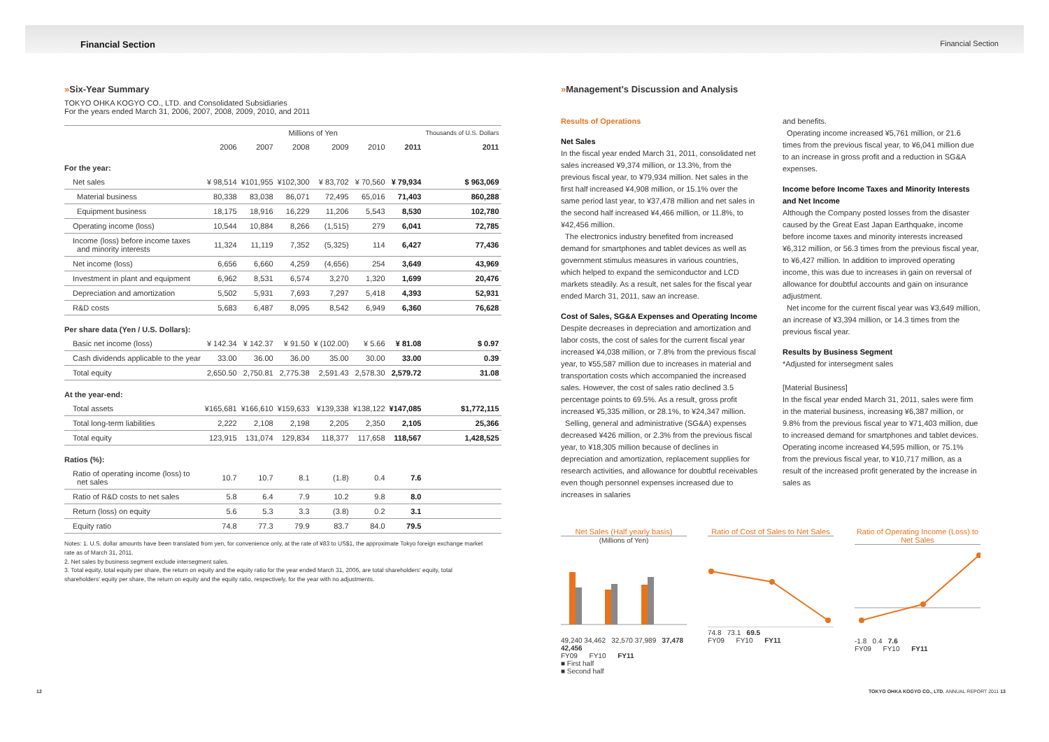Financial Section Financial Section
»Six-Year Summary
TOKYO OHKA KOGYO CO., LTD. and Consolidated Subsidiaries
For the years ended March 31, 2006, 2007, 2008, 2009, 2010, and 2011
| | Millions of Yen | | | | | | Thousands of U.S. Dollars |
| --- | --- | --- | --- | --- | --- | --- | --- |
| | 2006 | 2007 | 2008 | 2009 | 2010 | 2011 | 2011 |
| For the year: | | | | | | | |
| Net sales | ¥ 98,514 | ¥101,955 | ¥102,300 | ¥ 83,702 | ¥ 70,560 | ¥ 79,934 | $ 963,069 |
| Material business | 80,338 | 83,038 | 86,071 | 72,495 | 65,016 | 71,403 | 860,288 |
| Equipment business | 18,175 | 18,916 | 16,229 | 11,206 | 5,543 | 8,530 | 102,780 |
| Operating income (loss) | 10,544 | 10,884 | 8,266 | (1,515) | 279 | 6,041 | 72,785 |
| Income (loss) before income taxes and minority interests | 11,324 | 11,119 | 7,352 | (5,325) | 114 | 6,427 | 77,436 |
| Net income (loss) | 6,656 | 6,660 | 4,259 | (4,656) | 254 | 3,649 | 43,969 |
| Investment in plant and equipment | 6,962 | 8,531 | 6,574 | 3,270 | 1,320 | 1,699 | 20,476 |
| Depreciation and amortization | 5,502 | 5,931 | 7,693 | 7,297 | 5,418 | 4,393 | 52,931 |
| R&D costs | 5,683 | 6,487 | 8,095 | 8,542 | 6,949 | 6,360 | 76,628 |
| Per share data (Yen / U.S. Dollars): | | | | | | | |
| Basic net income (loss) | ¥ 142.34 | ¥ 142.37 | ¥ 91.50 | ¥ (102.00) | ¥ 5.66 | ¥ 81.08 | $ 0.97 |
| Cash dividends applicable to the year | 33.00 | 36.00 | 36.00 | 35.00 | 30.00 | 33.00 | 0.39 |
| Total equity | 2,650.50 | 2,750.81 | 2,775.38 | 2,591.43 | 2,578.30 | 2,579.72 | 31.08 |
| At the year-end: | | | | | | | |
| Total assets | ¥165,681 | ¥166,610 | ¥159,633 | ¥139,338 | ¥138,122 | ¥147,085 | $1,772,115 |
| Total long-term liabilities | 2,222 | 2,108 | 2,198 | 2,205 | 2,350 | 2,105 | 25,366 |
| Total equity | 123,915 | 131,074 | 129,834 | 118,377 | 117,658 | 118,567 | 1,428,525 |
| Ratios (%): | | | | | | | |
| Ratio of operating income (loss) to net sales | 10.7 | 10.7 | 8.1 | (1.8) | 0.4 | 7.6 | |
| Ratio of R&D costs to net sales | 5.8 | 6.4 | 7.9 | 10.2 | 9.8 | 8.0 | |
| Return (loss) on equity | 5.6 | 5.3 | 3.3 | (3.8) | 0.2 | 3.1 | |
| Equity ratio | 74.8 | 77.3 | 79.9 | 83.7 | 84.0 | 79.5 | |
Notes: 1. U.S. dollar amounts have been translated from yen, for convenience only, at the rate of ¥83 to US$1, the approximate Tokyo foreign exchange market rate as of March 31, 2011.
2. Net sales by business segment exclude intersegment sales.
3. Total equity, total equity per share, the return on equity and the equity ratio for the year ended March 31, 2006, are total shareholders' equity, total shareholders' equity per share, the return on equity and the equity ratio, respectively, for the year with no adjustments.
»Management's Discussion and Analysis
Results of Operations
Net Sales
In the fiscal year ended March 31, 2011, consolidated net sales increased ¥9,374 million, or 13.3%, from the previous fiscal year, to ¥79,934 million. Net sales in the first half increased ¥4,908 million, or 15.1% over the same period last year, to ¥37,478 million and net sales in the second half increased ¥4,466 million, or 11.8%, to ¥42,456 million.
The electronics industry benefited from increased demand for smartphones and tablet devices as well as government stimulus measures in various countries, which helped to expand the semiconductor and LCD markets steadily. As a result, net sales for the fiscal year ended March 31, 2011, saw an increase.
Cost of Sales, SG&A Expenses and Operating Income
Despite decreases in depreciation and amortization and labor costs, the cost of sales for the current fiscal year increased ¥4,038 million, or 7.8% from the previous fiscal year, to ¥55,587 million due to increases in material and transportation costs which accompanied the increased sales. However, the cost of sales ratio declined 3.5 percentage points to 69.5%. As a result, gross profit increased ¥5,335 million, or 28.1%, to ¥24,347 million.
Selling, general and administrative (SG&A) expenses decreased ¥426 million, or 2.3% from the previous fiscal year, to ¥18,305 million because of declines in depreciation and amortization, replacement supplies for research activities, and allowance for doubtful receivables even though personnel expenses increased due to increases in salaries
and benefits.
Operating income increased ¥5,761 million, or 21.6 times from the previous fiscal year, to ¥6,041 million due to an increase in gross profit and a reduction in SG&A expenses.
Income before Income Taxes and Minority Interests and Net Income
Although the Company posted losses from the disaster caused by the Great East Japan Earthquake, income before income taxes and minority interests increased ¥6,312 million, or 56.3 times from the previous fiscal year, to ¥6,427 million. In addition to improved operating income, this was due to increases in gain on reversal of allowance for doubtful accounts and gain on insurance adjustment.
Net income for the current fiscal year was ¥3,649 million, an increase of ¥3,394 million, or 14.3 times from the previous fiscal year.
Results by Business Segment
*Adjusted for intersegment sales
[Material Business]
In the fiscal year ended March 31, 2011, sales were firm in the material business, increasing ¥6,387 million, or 9.8% from the previous fiscal year to ¥71,403 million, due to increased demand for smartphones and tablet devices. Operating income increased ¥4,595 million, or 75.1% from the previous fiscal year, to ¥10,717 million, as a result of the increased profit generated by the increase in sales as
Net Sales (Half yearly basis)
(Millions of Yen)
49,240 34,462 32,570 37,989 37,478 42,456
FY09 FY10 FY11
■ First half
■ Second half
Ratio of Cost of Sales to Net Sales
74.8 73.1 69.5
FY09 FY10 FY11
Ratio of Operating Income (Loss) to Net Sales
-1.8 0.4 7.6
FY09 FY10 FY11
12 TOKYO OHKA KOGYO CO., LTD. ANNUAL REPORT 2011 13